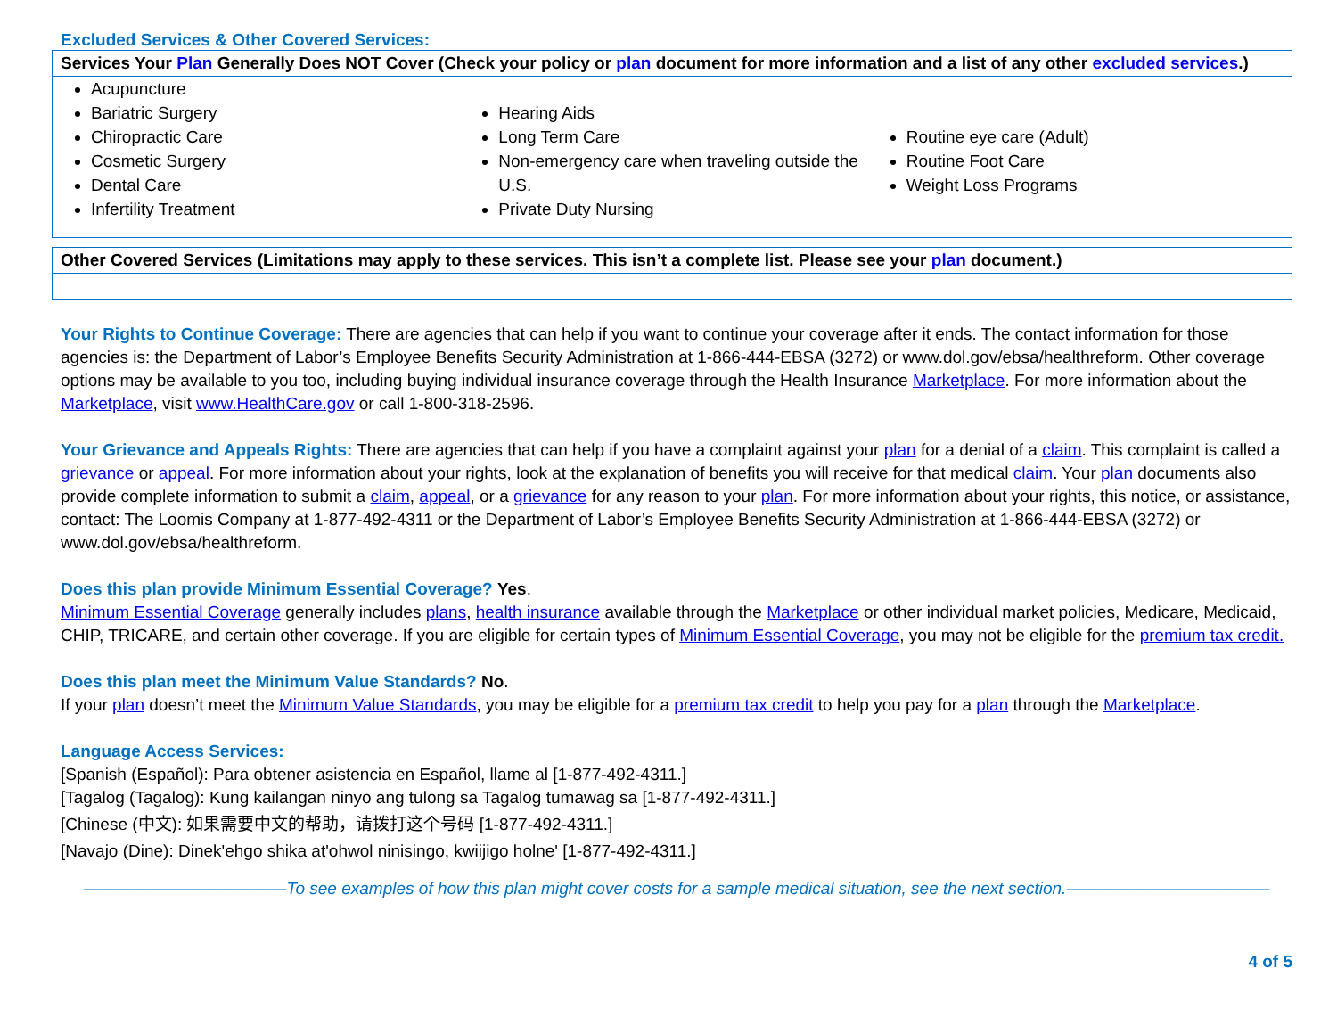Excluded Services & Other Covered Services:
Services Your Plan Generally Does NOT Cover (Check your policy or plan document for more information and a list of any other excluded services.)
Acupuncture
Bariatric Surgery
Chiropractic Care
Cosmetic Surgery
Dental Care
Infertility Treatment
Hearing Aids
Long Term Care
Non-emergency care when traveling outside the U.S.
Private Duty Nursing
Routine eye care (Adult)
Routine Foot Care
Weight Loss Programs
Other Covered Services (Limitations may apply to these services. This isn’t a complete list. Please see your plan document.)
Your Rights to Continue Coverage: There are agencies that can help if you want to continue your coverage after it ends. The contact information for those agencies is: the Department of Labor’s Employee Benefits Security Administration at 1-866-444-EBSA (3272) or www.dol.gov/ebsa/healthreform. Other coverage options may be available to you too, including buying individual insurance coverage through the Health Insurance Marketplace. For more information about the Marketplace, visit www.HealthCare.gov or call 1-800-318-2596.
Your Grievance and Appeals Rights: There are agencies that can help if you have a complaint against your plan for a denial of a claim. This complaint is called a grievance or appeal. For more information about your rights, look at the explanation of benefits you will receive for that medical claim. Your plan documents also provide complete information to submit a claim, appeal, or a grievance for any reason to your plan. For more information about your rights, this notice, or assistance, contact: The Loomis Company at 1-877-492-4311 or the Department of Labor’s Employee Benefits Security Administration at 1-866-444-EBSA (3272) or www.dol.gov/ebsa/healthreform.
Does this plan provide Minimum Essential Coverage? Yes.
Minimum Essential Coverage generally includes plans, health insurance available through the Marketplace or other individual market policies, Medicare, Medicaid, CHIP, TRICARE, and certain other coverage. If you are eligible for certain types of Minimum Essential Coverage, you may not be eligible for the premium tax credit.
Does this plan meet the Minimum Value Standards? No.
If your plan doesn’t meet the Minimum Value Standards, you may be eligible for a premium tax credit to help you pay for a plan through the Marketplace.
Language Access Services:
[Spanish (Español): Para obtener asistencia en Español, llame al [1-877-492-4311.]
[Tagalog (Tagalog): Kung kailangan ninyo ang tulong sa Tagalog tumawag sa [1-877-492-4311.]
[Chinese (中文): 如果需要中文的帮助，请拨打这个号码 [1-877-492-4311.]
[Navajo (Dine): Dinek'ehgo shika at'ohwol ninisingo, kwiijigo holne' [1-877-492-4311.]
————————————To see examples of how this plan might cover costs for a sample medical situation, see the next section.————————————
4 of 5